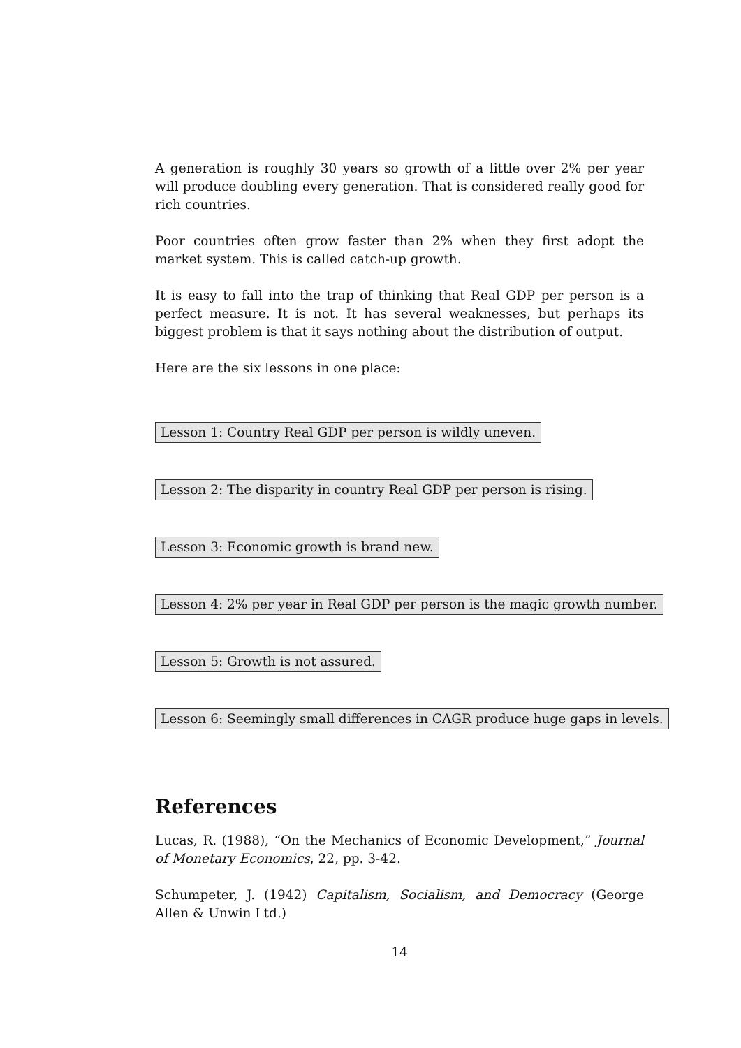A generation is roughly 30 years so growth of a little over 2% per year will produce doubling every generation. That is considered really good for rich countries.
Poor countries often grow faster than 2% when they first adopt the market system. This is called catch-up growth.
It is easy to fall into the trap of thinking that Real GDP per person is a perfect measure. It is not. It has several weaknesses, but perhaps its biggest problem is that it says nothing about the distribution of output.
Here are the six lessons in one place:
Lesson 1: Country Real GDP per person is wildly uneven.
Lesson 2: The disparity in country Real GDP per person is rising.
Lesson 3: Economic growth is brand new.
Lesson 4: 2% per year in Real GDP per person is the magic growth number.
Lesson 5: Growth is not assured.
Lesson 6: Seemingly small differences in CAGR produce huge gaps in levels.
References
Lucas, R. (1988), “On the Mechanics of Economic Development,” Journal of Monetary Economics, 22, pp. 3-42.
Schumpeter, J. (1942) Capitalism, Socialism, and Democracy (George Allen & Unwin Ltd.)
14